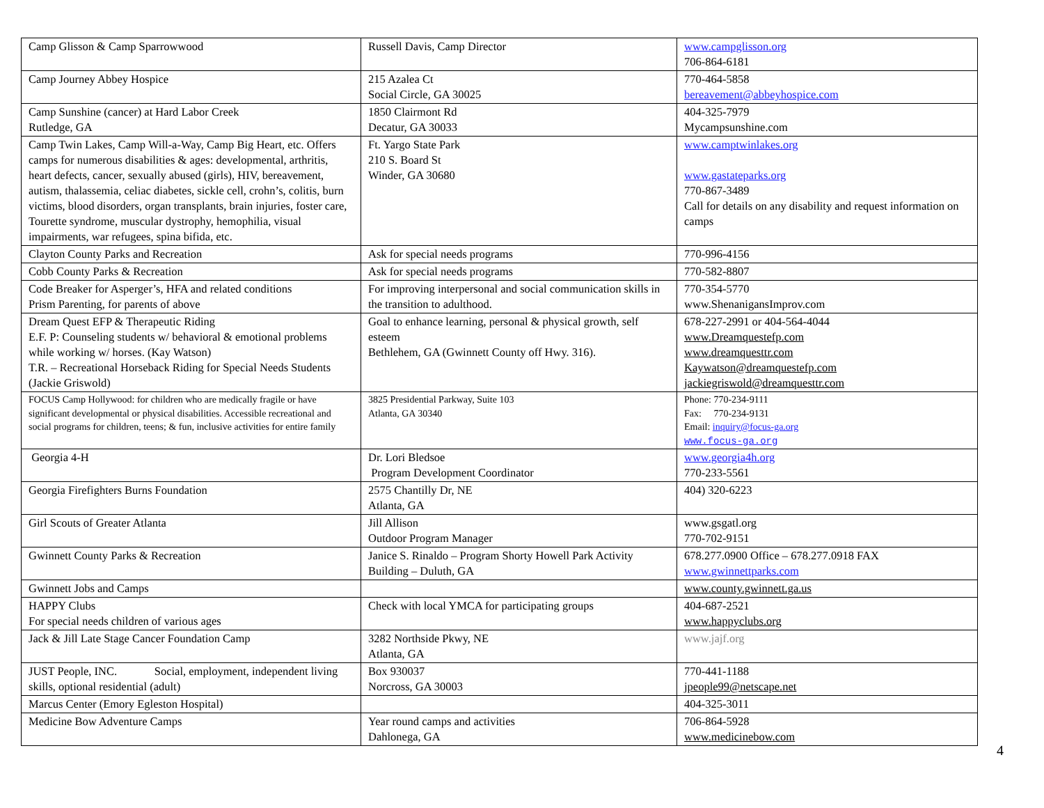| Camp Glisson & Camp Sparrowwood | Russell Davis, Camp Director | www.campglisson.org 706-864-6181 |
| Camp Journey Abbey Hospice | 215 Azalea Ct Social Circle, GA 30025 | 770-464-5858 bereavement@abbeyhospice.com |
| Camp Sunshine (cancer) at Hard Labor Creek Rutledge, GA | 1850 Clairmont Rd Decatur, GA 30033 | 404-325-7979 Mycampsunshine.com |
| Camp Twin Lakes, Camp Will-a-Way, Camp Big Heart, etc. Offers camps for numerous disabilities & ages: developmental, arthritis, heart defects, cancer, sexually abused (girls), HIV, bereavement, autism, thalassemia, celiac diabetes, sickle cell, crohn’s, colitis, burn victims, blood disorders, organ transplants, brain injuries, foster care, Tourette syndrome, muscular dystrophy, hemophilia, visual impairments, war refugees, spina bifida, etc. | Ft. Yargo State Park 210 S. Board St Winder, GA 30680 | www.camptwinlakes.org www.gastateparks.org 770-867-3489 Call for details on any disability and request information on camps |
| Clayton County Parks and Recreation | Ask for special needs programs | 770-996-4156 |
| Cobb County Parks & Recreation | Ask for special needs programs | 770-582-8807 |
| Code Breaker for Asperger’s, HFA and related conditions Prism Parenting, for parents of above | For improving interpersonal and social communication skills in the transition to adulthood. | 770-354-5770 www.ShenanigansImprov.com |
| Dream Quest EFP & Therapeutic Riding E.F. P: Counseling students w/ behavioral & emotional problems while working w/ horses. (Kay Watson) T.R. – Recreational Horseback Riding for Special Needs Students (Jackie Griswold) | Goal to enhance learning, personal & physical growth, self esteem Bethlehem, GA (Gwinnett County off Hwy. 316). | 678-227-2991 or 404-564-4044 www.Dreamquestefp.com www.dreamquesttr.com Kaywatson@dreamquestefp.com jackiegriswold@dreamquesttr.com |
| FOCUS Camp Hollywood: for children who are medically fragile or have significant developmental or physical disabilities. Accessible recreational and social programs for children, teens; & fun, inclusive activities for entire family | 3825 Presidential Parkway, Suite 103 Atlanta, GA 30340 | Phone: 770-234-9111 Fax: 770-234-9131 Email: inquiry@focus-ga.org www.focus-ga.org |
| Georgia 4-H | Dr. Lori Bledsoe Program Development Coordinator | www.georgia4h.org 770-233-5561 |
| Georgia Firefighters Burns Foundation | 2575 Chantilly Dr, NE Atlanta, GA | 404) 320-6223 |
| Girl Scouts of Greater Atlanta | Jill Allison Outdoor Program Manager | www.gsgatl.org 770-702-9151 |
| Gwinnett County Parks & Recreation | Janice S. Rinaldo – Program Shorty Howell Park Activity Building – Duluth, GA | 678.277.0900 Office – 678.277.0918 FAX www.gwinnettparks.com |
| Gwinnett Jobs and Camps | | www.county.gwinnett.ga.us |
| HAPPY Clubs For special needs children of various ages | Check with local YMCA for participating groups | 404-687-2521 www.happyclubs.org |
| Jack & Jill Late Stage Cancer Foundation Camp | 3282 Northside Pkwy, NE Atlanta, GA | www.jajf.org |
| JUST People, INC. Social, employment, independent living skills, optional residential (adult) | Box 930037 Norcross, GA 30003 | 770-441-1188 jpeople99@netscape.net |
| Marcus Center (Emory Egleston Hospital) | | 404-325-3011 |
| Medicine Bow Adventure Camps | Year round camps and activities Dahlonega, GA | 706-864-5928 www.medicinebow.com |
4